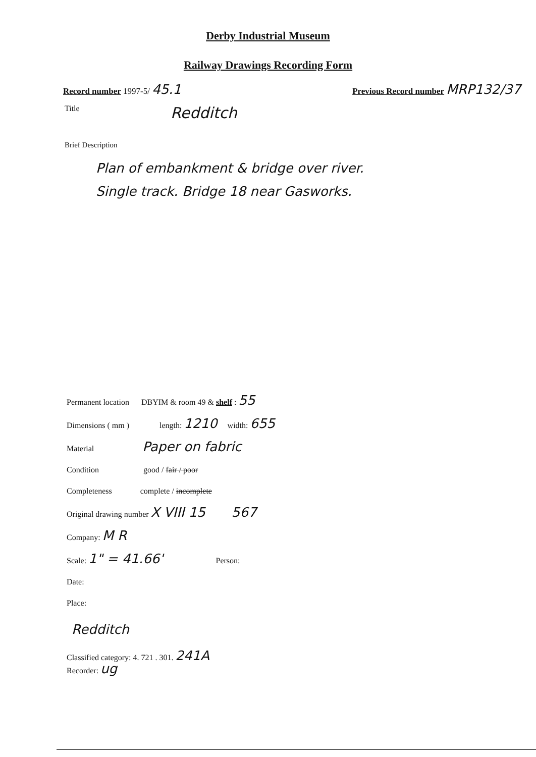Derby Industrial Museum
Railway Drawings Recording Form
Record number 1997-5/ 45.1
Previous Record number MRP132/37
Title
Redditch
Brief Description
Plan of embankment & bridge over river.
Single track. Bridge 18 near Gasworks.
Permanent location DBYIM & room 49 & shelf : 55
Dimensions ( mm ) length: 1210 width: 655
Material Paper on fabric
Condition good / fair / poor
Completeness complete / incomplete
Original drawing number X VIII 15 567
Company: M R
Scale: 1" = 41.66' Person:
Date:
Place:
Redditch
Classified category: 4. 721 . 301. 241A
Recorder: ug